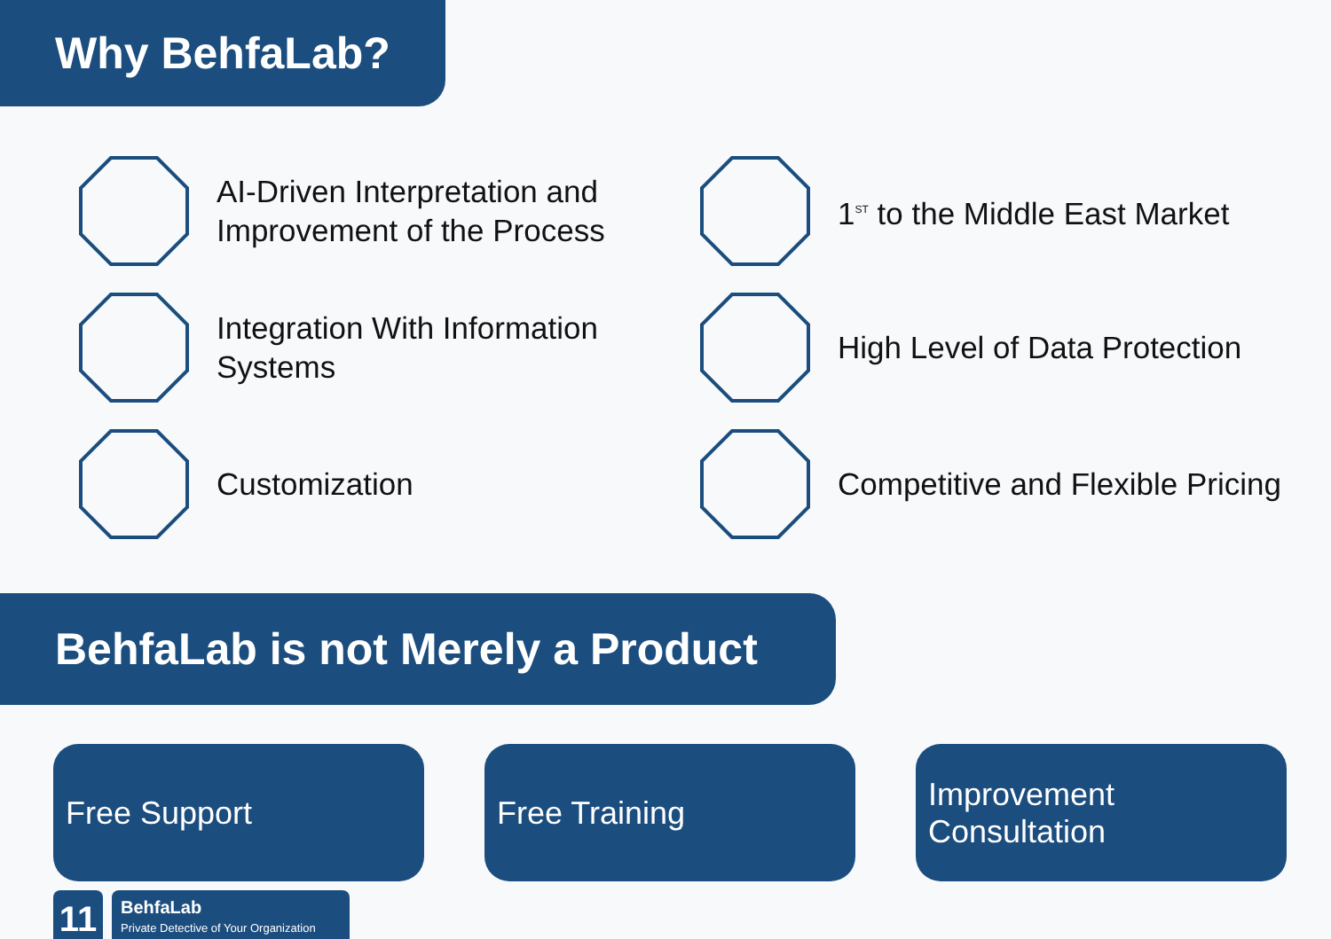Why BehfaLab?
AI-Driven Interpretation and Improvement of the Process
1<sup>ST</sup> to the Middle East Market
Integration With Information Systems
High Level of Data Protection
Customization
Competitive and Flexible Pricing
BehfaLab is not Merely a Product
Free Support Free Training Improvement
Consultation
11
BehfaLab
Private Detective of Your Organization